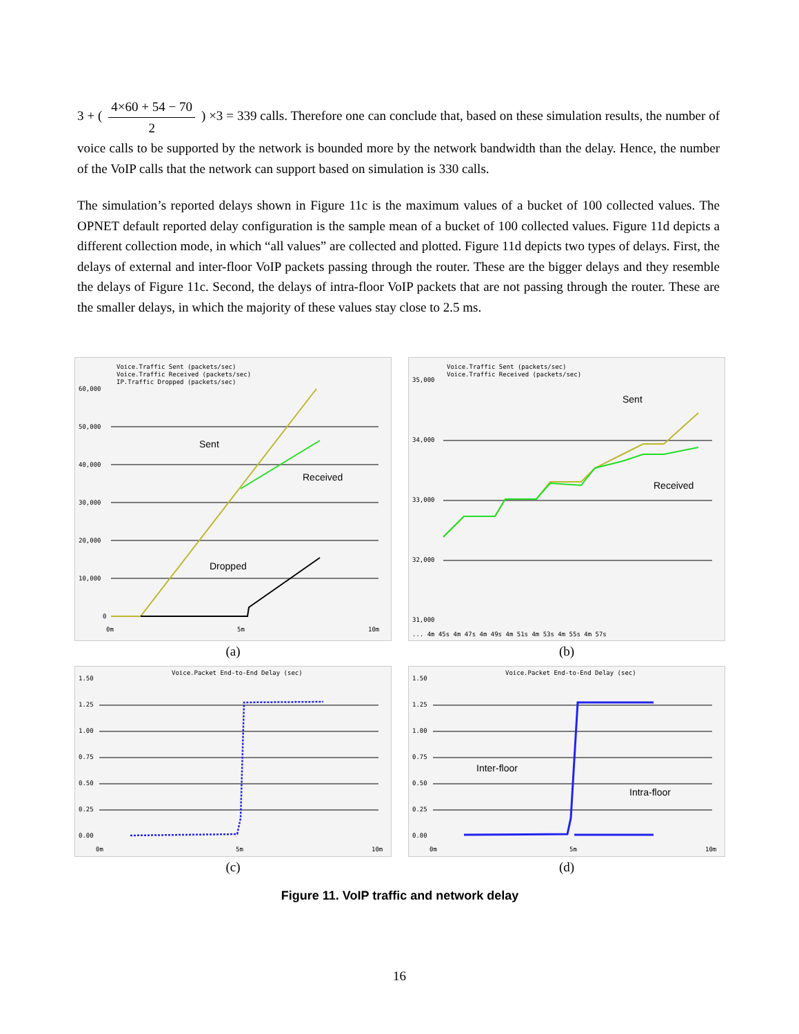3 + ( 4×60 + 54 − 70 2 ) ×3 = 339 calls. Therefore one can conclude that, based on these simulation results, the number of voice calls to be supported by the network is bounded more by the network bandwidth than the delay. Hence, the number of the VoIP calls that the network can support based on simulation is 330 calls.
The simulation’s reported delays shown in Figure 11c is the maximum values of a bucket of 100 collected values. The OPNET default reported delay configuration is the sample mean of a bucket of 100 collected values. Figure 11d depicts a different collection mode, in which “all values” are collected and plotted. Figure 11d depicts two types of delays. First, the delays of external and inter-floor VoIP packets passing through the router. These are the bigger delays and they resemble the delays of Figure 11c. Second, the delays of intra-floor VoIP packets that are not passing through the router. These are the smaller delays, in which the majority of these values stay close to 2.5 ms.
Voice.Traffic Sent (packets/sec)
Voice.Traffic Received (packets/sec)
IP.Traffic Dropped (packets/sec)
60,000
50,000
40,000
30,000
20,000
10,000
0
Sent
Received
Dropped
0m
5m
10m
(a)
Voice.Traffic Sent (packets/sec)
Voice.Traffic Received (packets/sec)
35,000
34,000
33,000
32,000
31,000
Sent
Received
... 4m 45s 4m 47s 4m 49s 4m 51s 4m 53s 4m 55s 4m 57s
(b)
Voice.Packet End-to-End Delay (sec)
1.50
1.25
1.00
0.75
0.50
0.25
0.00
0m
5m
10m
(c)
Voice.Packet End-to-End Delay (sec)
1.50
1.25
1.00
0.75
0.50
0.25
0.00
Inter-floor
Intra-floor
0m
5m
10m
(d)
Figure 11. VoIP traffic and network delay
16